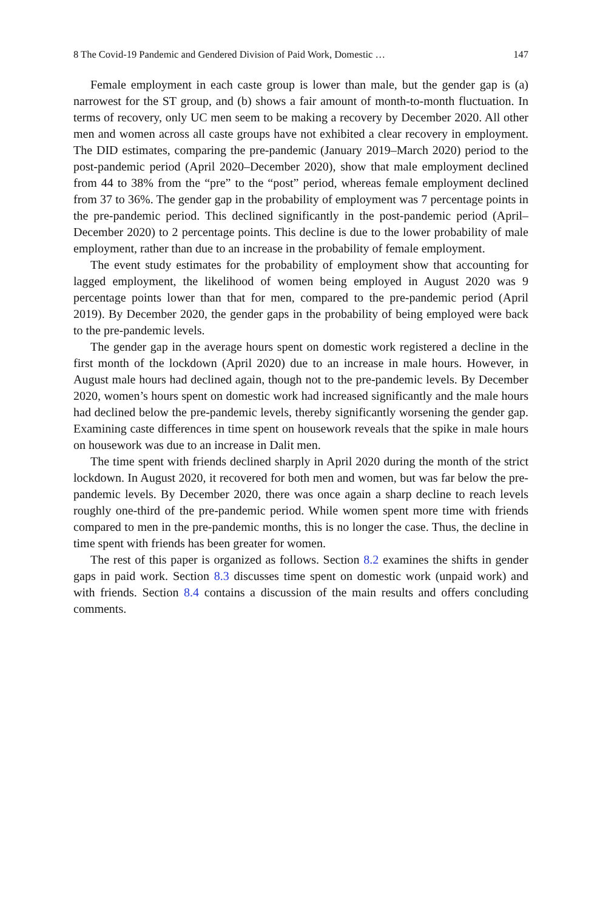8 The Covid-19 Pandemic and Gendered Division of Paid Work, Domestic … 147
Female employment in each caste group is lower than male, but the gender gap is (a) narrowest for the ST group, and (b) shows a fair amount of month-to-month fluctuation. In terms of recovery, only UC men seem to be making a recovery by December 2020. All other men and women across all caste groups have not exhibited a clear recovery in employment. The DID estimates, comparing the pre-pandemic (January 2019–March 2020) period to the post-pandemic period (April 2020–December 2020), show that male employment declined from 44 to 38% from the “pre” to the “post” period, whereas female employment declined from 37 to 36%. The gender gap in the probability of employment was 7 percentage points in the pre-pandemic period. This declined significantly in the post-pandemic period (April–December 2020) to 2 percentage points. This decline is due to the lower probability of male employment, rather than due to an increase in the probability of female employment.
The event study estimates for the probability of employment show that accounting for lagged employment, the likelihood of women being employed in August 2020 was 9 percentage points lower than that for men, compared to the pre-pandemic period (April 2019). By December 2020, the gender gaps in the probability of being employed were back to the pre-pandemic levels.
The gender gap in the average hours spent on domestic work registered a decline in the first month of the lockdown (April 2020) due to an increase in male hours. However, in August male hours had declined again, though not to the pre-pandemic levels. By December 2020, women’s hours spent on domestic work had increased significantly and the male hours had declined below the pre-pandemic levels, thereby significantly worsening the gender gap. Examining caste differences in time spent on housework reveals that the spike in male hours on housework was due to an increase in Dalit men.
The time spent with friends declined sharply in April 2020 during the month of the strict lockdown. In August 2020, it recovered for both men and women, but was far below the pre-pandemic levels. By December 2020, there was once again a sharp decline to reach levels roughly one-third of the pre-pandemic period. While women spent more time with friends compared to men in the pre-pandemic months, this is no longer the case. Thus, the decline in time spent with friends has been greater for women.
The rest of this paper is organized as follows. Section 8.2 examines the shifts in gender gaps in paid work. Section 8.3 discusses time spent on domestic work (unpaid work) and with friends. Section 8.4 contains a discussion of the main results and offers concluding comments.